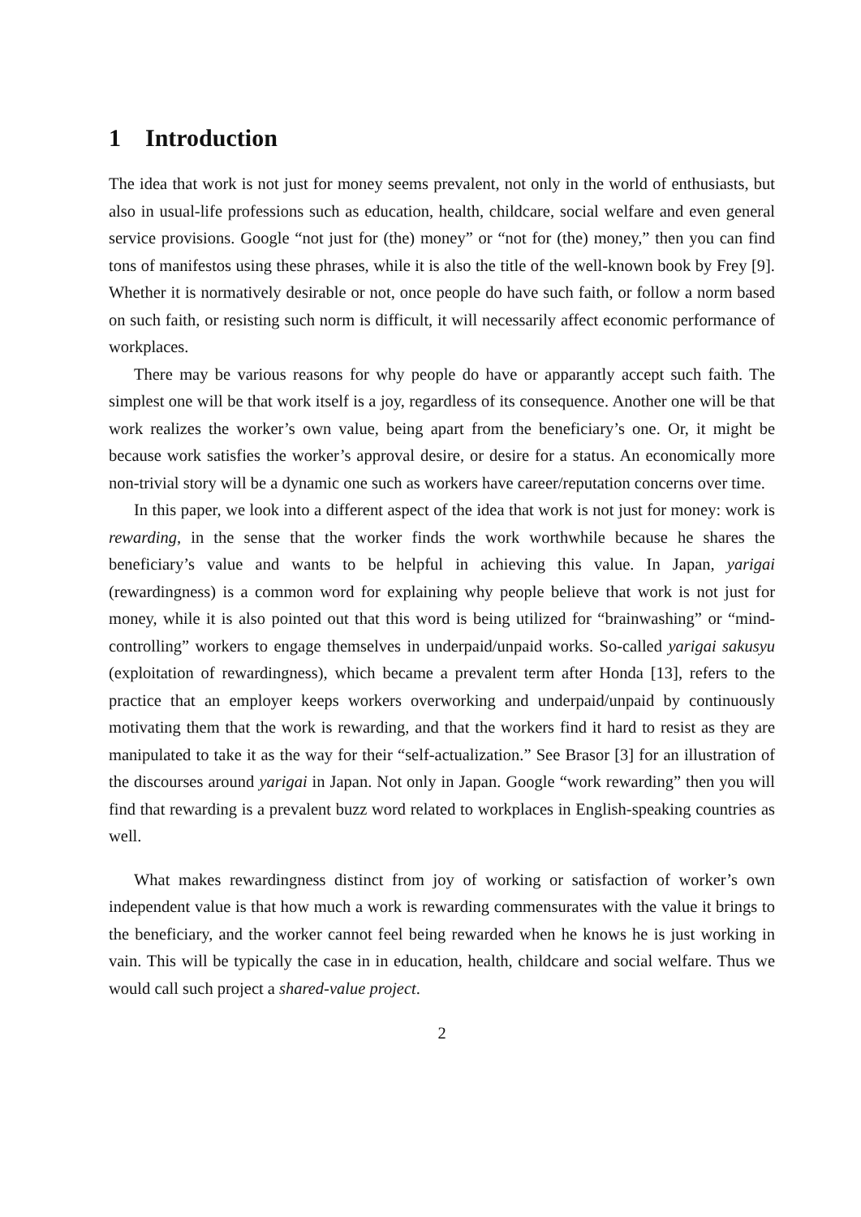1 Introduction
The idea that work is not just for money seems prevalent, not only in the world of enthusiasts, but also in usual-life professions such as education, health, childcare, social welfare and even general service provisions. Google “not just for (the) money” or “not for (the) money,” then you can find tons of manifestos using these phrases, while it is also the title of the well-known book by Frey [9]. Whether it is normatively desirable or not, once people do have such faith, or follow a norm based on such faith, or resisting such norm is difficult, it will necessarily affect economic performance of workplaces.
There may be various reasons for why people do have or apparantly accept such faith. The simplest one will be that work itself is a joy, regardless of its consequence. Another one will be that work realizes the worker’s own value, being apart from the beneficiary’s one. Or, it might be because work satisfies the worker’s approval desire, or desire for a status. An economically more non-trivial story will be a dynamic one such as workers have career/reputation concerns over time.
In this paper, we look into a different aspect of the idea that work is not just for money: work is rewarding, in the sense that the worker finds the work worthwhile because he shares the beneficiary’s value and wants to be helpful in achieving this value. In Japan, yarigai (rewardingness) is a common word for explaining why people believe that work is not just for money, while it is also pointed out that this word is being utilized for “brainwashing” or “mind-controlling” workers to engage themselves in underpaid/unpaid works. So-called yarigai sakusyu (exploitation of rewardingness), which became a prevalent term after Honda [13], refers to the practice that an employer keeps workers overworking and underpaid/unpaid by continuously motivating them that the work is rewarding, and that the workers find it hard to resist as they are manipulated to take it as the way for their “self-actualization.” See Brasor [3] for an illustration of the discourses around yarigai in Japan. Not only in Japan. Google “work rewarding” then you will find that rewarding is a prevalent buzz word related to workplaces in English-speaking countries as well.
What makes rewardingness distinct from joy of working or satisfaction of worker’s own independent value is that how much a work is rewarding commensurates with the value it brings to the beneficiary, and the worker cannot feel being rewarded when he knows he is just working in vain. This will be typically the case in in education, health, childcare and social welfare. Thus we would call such project a shared-value project.
2